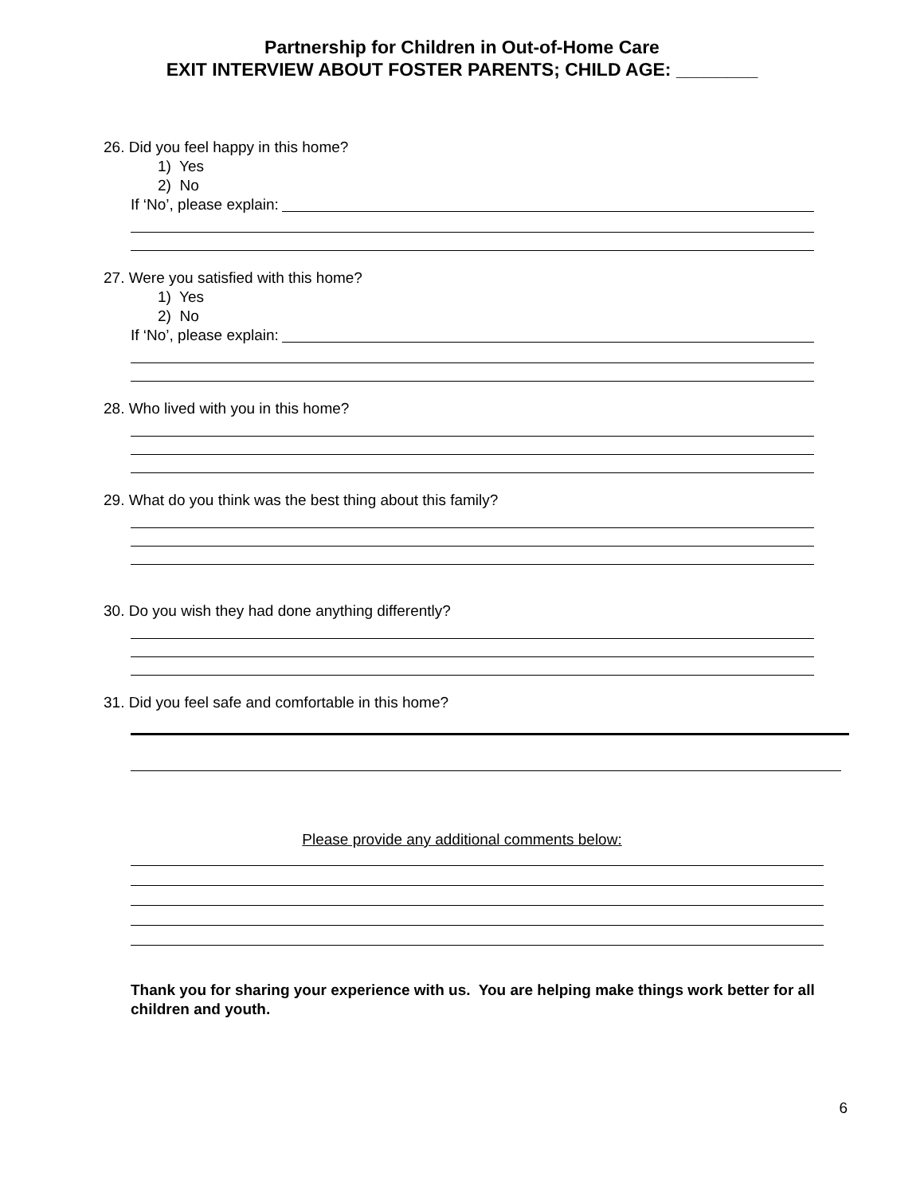Partnership for Children in Out-of-Home Care
EXIT INTERVIEW ABOUT FOSTER PARENTS; CHILD AGE: ________
26. Did you feel happy in this home?
1) Yes
2) No
If ‘No’, please explain:
27. Were you satisfied with this home?
1) Yes
2) No
If ‘No’, please explain:
28. Who lived with you in this home?
29. What do you think was the best thing about this family?
30. Do you wish they had done anything differently?
31. Did you feel safe and comfortable in this home?
Please provide any additional comments below:
Thank you for sharing your experience with us. You are helping make things work better for all children and youth.
6